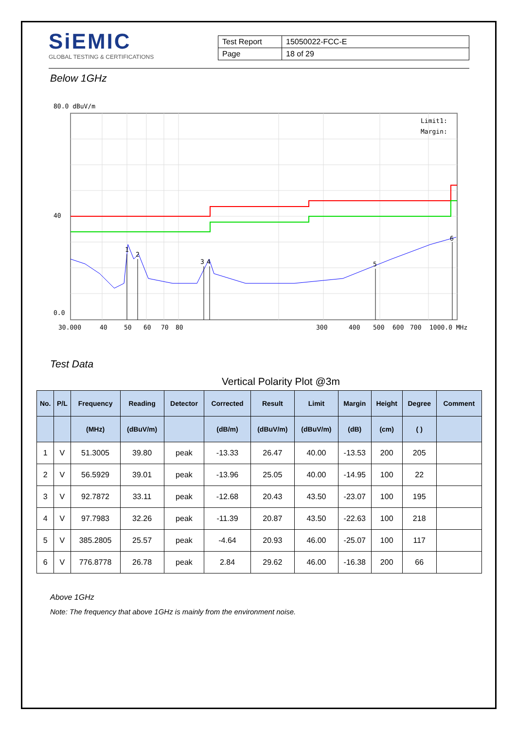SiEMIC
GLOBAL TESTING & CERTIFICATIONS
| Test Report | 15050022-FCC-E |
| Page | 18 of 29 |
Below 1GHz
80.0 dBuV/m
40
0.0
1
2
3
4
5
6
Limit1:
Margin:
30.000
40
50
60
70
80
300
400
500
600
700
1000.0 MHz
Test Data
Vertical Polarity Plot @3m
| No. | P/L | Frequency | Reading | Detector | Corrected | Result | Limit | Margin | Height | Degree | Comment |
| --- | --- | --- | --- | --- | --- | --- | --- | --- | --- | --- | --- |
| | | (MHz) | (dBuV/m) | | (dB/m) | (dBuV/m) | (dBuV/m) | (dB) | (cm) | ( ) | |
| 1 | V | 51.3005 | 39.80 | peak | -13.33 | 26.47 | 40.00 | -13.53 | 200 | 205 | |
| 2 | V | 56.5929 | 39.01 | peak | -13.96 | 25.05 | 40.00 | -14.95 | 100 | 22 | |
| 3 | V | 92.7872 | 33.11 | peak | -12.68 | 20.43 | 43.50 | -23.07 | 100 | 195 | |
| 4 | V | 97.7983 | 32.26 | peak | -11.39 | 20.87 | 43.50 | -22.63 | 100 | 218 | |
| 5 | V | 385.2805 | 25.57 | peak | -4.64 | 20.93 | 46.00 | -25.07 | 100 | 117 | |
| 6 | V | 776.8778 | 26.78 | peak | 2.84 | 29.62 | 46.00 | -16.38 | 200 | 66 | |
Above 1GHz
Note: The frequency that above 1GHz is mainly from the environment noise.